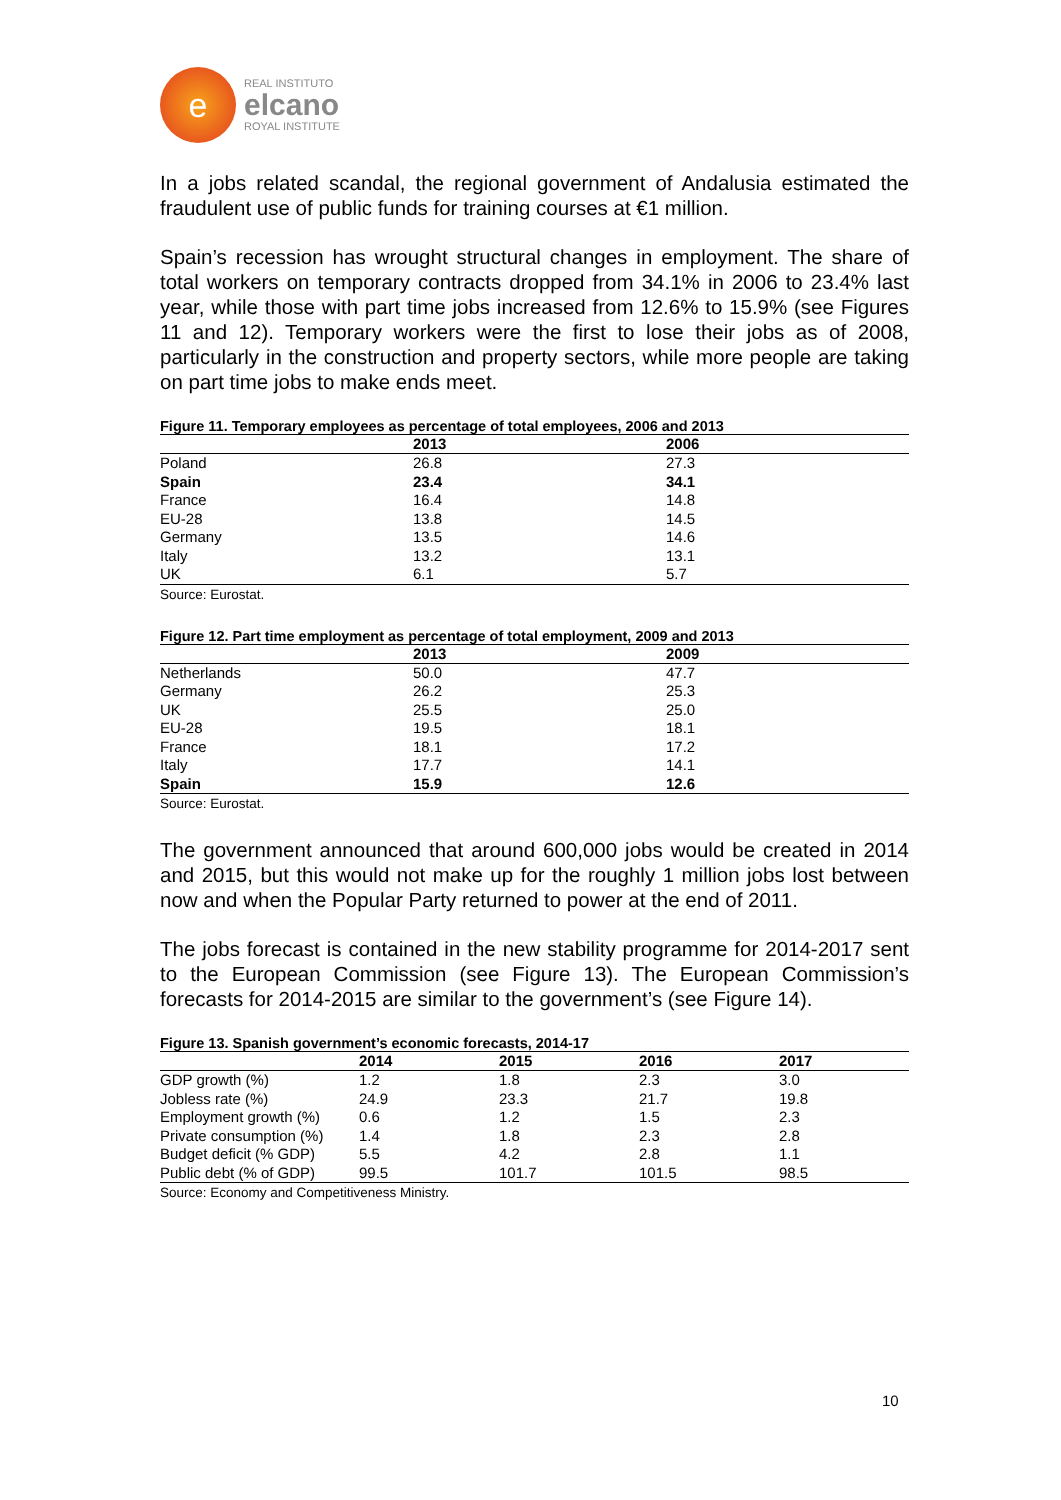e
REAL INSTITUTO
elcano
ROYAL INSTITUTE
In a jobs related scandal, the regional government of Andalusia estimated the fraudulent use of public funds for training courses at €1 million.
Spain’s recession has wrought structural changes in employment. The share of total workers on temporary contracts dropped from 34.1% in 2006 to 23.4% last year, while those with part time jobs increased from 12.6% to 15.9% (see Figures 11 and 12). Temporary workers were the first to lose their jobs as of 2008, particularly in the construction and property sectors, while more people are taking on part time jobs to make ends meet.
Figure 11. Temporary employees as percentage of total employees, 2006 and 2013
| | 2013 | 2006 |
| --- | --- | --- |
| Poland | 26.8 | 27.3 |
| Spain | 23.4 | 34.1 |
| France | 16.4 | 14.8 |
| EU-28 | 13.8 | 14.5 |
| Germany | 13.5 | 14.6 |
| Italy | 13.2 | 13.1 |
| UK | 6.1 | 5.7 |
Source: Eurostat.
Figure 12. Part time employment as percentage of total employment, 2009 and 2013
| | 2013 | 2009 |
| --- | --- | --- |
| Netherlands | 50.0 | 47.7 |
| Germany | 26.2 | 25.3 |
| UK | 25.5 | 25.0 |
| EU-28 | 19.5 | 18.1 |
| France | 18.1 | 17.2 |
| Italy | 17.7 | 14.1 |
| Spain | 15.9 | 12.6 |
Source: Eurostat.
The government announced that around 600,000 jobs would be created in 2014 and 2015, but this would not make up for the roughly 1 million jobs lost between now and when the Popular Party returned to power at the end of 2011.
The jobs forecast is contained in the new stability programme for 2014-2017 sent to the European Commission (see Figure 13). The European Commission’s forecasts for 2014-2015 are similar to the government’s (see Figure 14).
Figure 13. Spanish government’s economic forecasts, 2014-17
| | 2014 | 2015 | 2016 | 2017 |
| --- | --- | --- | --- | --- |
| GDP growth (%) | 1.2 | 1.8 | 2.3 | 3.0 |
| Jobless rate (%) | 24.9 | 23.3 | 21.7 | 19.8 |
| Employment growth (%) | 0.6 | 1.2 | 1.5 | 2.3 |
| Private consumption (%) | 1.4 | 1.8 | 2.3 | 2.8 |
| Budget deficit (% GDP) | 5.5 | 4.2 | 2.8 | 1.1 |
| Public debt (% of GDP) | 99.5 | 101.7 | 101.5 | 98.5 |
Source: Economy and Competitiveness Ministry.
10